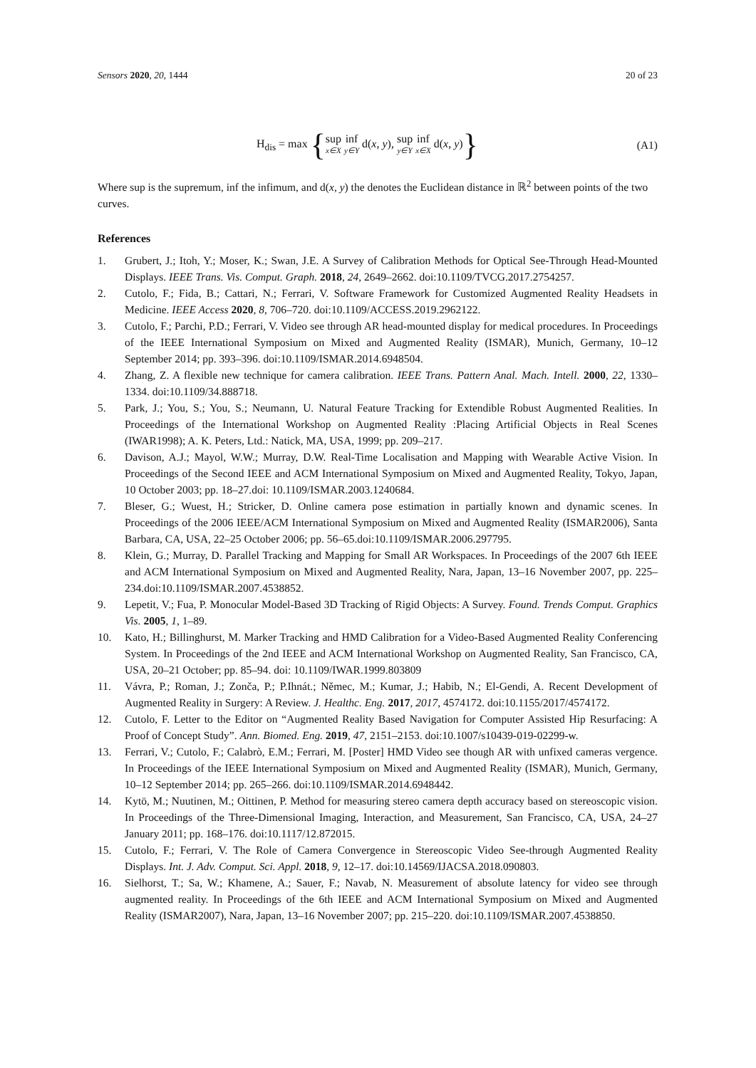Sensors 2020, 20, 1444 20 of 23
H<sub>dis</sub> = max {sup x∈X inf y∈Y d(x, y), sup y∈Y inf x∈X d(x, y)}
(A1)
Where sup is the supremum, inf the infimum, and d(x, y) the denotes the Euclidean distance in ℝ<sup>2</sup> between points of the two curves.
References
1. Grubert, J.; Itoh, Y.; Moser, K.; Swan, J.E. A Survey of Calibration Methods for Optical See-Through Head-Mounted Displays. IEEE Trans. Vis. Comput. Graph. 2018, 24, 2649–2662. doi:10.1109/TVCG.2017.2754257.
2. Cutolo, F.; Fida, B.; Cattari, N.; Ferrari, V. Software Framework for Customized Augmented Reality Headsets in Medicine. IEEE Access 2020, 8, 706–720. doi:10.1109/ACCESS.2019.2962122.
3. Cutolo, F.; Parchi, P.D.; Ferrari, V. Video see through AR head-mounted display for medical procedures. In Proceedings of the IEEE International Symposium on Mixed and Augmented Reality (ISMAR), Munich, Germany, 10–12 September 2014; pp. 393–396. doi:10.1109/ISMAR.2014.6948504.
4. Zhang, Z. A flexible new technique for camera calibration. IEEE Trans. Pattern Anal. Mach. Intell. 2000, 22, 1330–1334. doi:10.1109/34.888718.
5. Park, J.; You, S.; You, S.; Neumann, U. Natural Feature Tracking for Extendible Robust Augmented Realities. In Proceedings of the International Workshop on Augmented Reality :Placing Artificial Objects in Real Scenes (IWAR1998); A. K. Peters, Ltd.: Natick, MA, USA, 1999; pp. 209–217.
6. Davison, A.J.; Mayol, W.W.; Murray, D.W. Real-Time Localisation and Mapping with Wearable Active Vision. In Proceedings of the Second IEEE and ACM International Symposium on Mixed and Augmented Reality, Tokyo, Japan, 10 October 2003; pp. 18–27.doi: 10.1109/ISMAR.2003.1240684.
7. Bleser, G.; Wuest, H.; Stricker, D. Online camera pose estimation in partially known and dynamic scenes. In Proceedings of the 2006 IEEE/ACM International Symposium on Mixed and Augmented Reality (ISMAR2006), Santa Barbara, CA, USA, 22–25 October 2006; pp. 56–65.doi:10.1109/ISMAR.2006.297795.
8. Klein, G.; Murray, D. Parallel Tracking and Mapping for Small AR Workspaces. In Proceedings of the 2007 6th IEEE and ACM International Symposium on Mixed and Augmented Reality, Nara, Japan, 13–16 November 2007, pp. 225–234.doi:10.1109/ISMAR.2007.4538852.
9. Lepetit, V.; Fua, P. Monocular Model-Based 3D Tracking of Rigid Objects: A Survey. Found. Trends Comput. Graphics Vis. 2005, 1, 1–89.
10. Kato, H.; Billinghurst, M. Marker Tracking and HMD Calibration for a Video-Based Augmented Reality Conferencing System. In Proceedings of the 2nd IEEE and ACM International Workshop on Augmented Reality, San Francisco, CA, USA, 20–21 October; pp. 85–94. doi: 10.1109/IWAR.1999.803809
11. Vávra, P.; Roman, J.; Zonča, P.; P.Ihnát.; Němec, M.; Kumar, J.; Habib, N.; El-Gendi, A. Recent Development of Augmented Reality in Surgery: A Review. J. Healthc. Eng. 2017, 2017, 4574172. doi:10.1155/2017/4574172.
12. Cutolo, F. Letter to the Editor on “Augmented Reality Based Navigation for Computer Assisted Hip Resurfacing: A Proof of Concept Study”. Ann. Biomed. Eng. 2019, 47, 2151–2153. doi:10.1007/s10439-019-02299-w.
13. Ferrari, V.; Cutolo, F.; Calabrò, E.M.; Ferrari, M. [Poster] HMD Video see though AR with unfixed cameras vergence. In Proceedings of the IEEE International Symposium on Mixed and Augmented Reality (ISMAR), Munich, Germany, 10–12 September 2014; pp. 265–266. doi:10.1109/ISMAR.2014.6948442.
14. Kytö, M.; Nuutinen, M.; Oittinen, P. Method for measuring stereo camera depth accuracy based on stereoscopic vision. In Proceedings of the Three-Dimensional Imaging, Interaction, and Measurement, San Francisco, CA, USA, 24–27 January 2011; pp. 168–176. doi:10.1117/12.872015.
15. Cutolo, F.; Ferrari, V. The Role of Camera Convergence in Stereoscopic Video See-through Augmented Reality Displays. Int. J. Adv. Comput. Sci. Appl. 2018, 9, 12–17. doi:10.14569/IJACSA.2018.090803.
16. Sielhorst, T.; Sa, W.; Khamene, A.; Sauer, F.; Navab, N. Measurement of absolute latency for video see through augmented reality. In Proceedings of the 6th IEEE and ACM International Symposium on Mixed and Augmented Reality (ISMAR2007), Nara, Japan, 13–16 November 2007; pp. 215–220. doi:10.1109/ISMAR.2007.4538850.